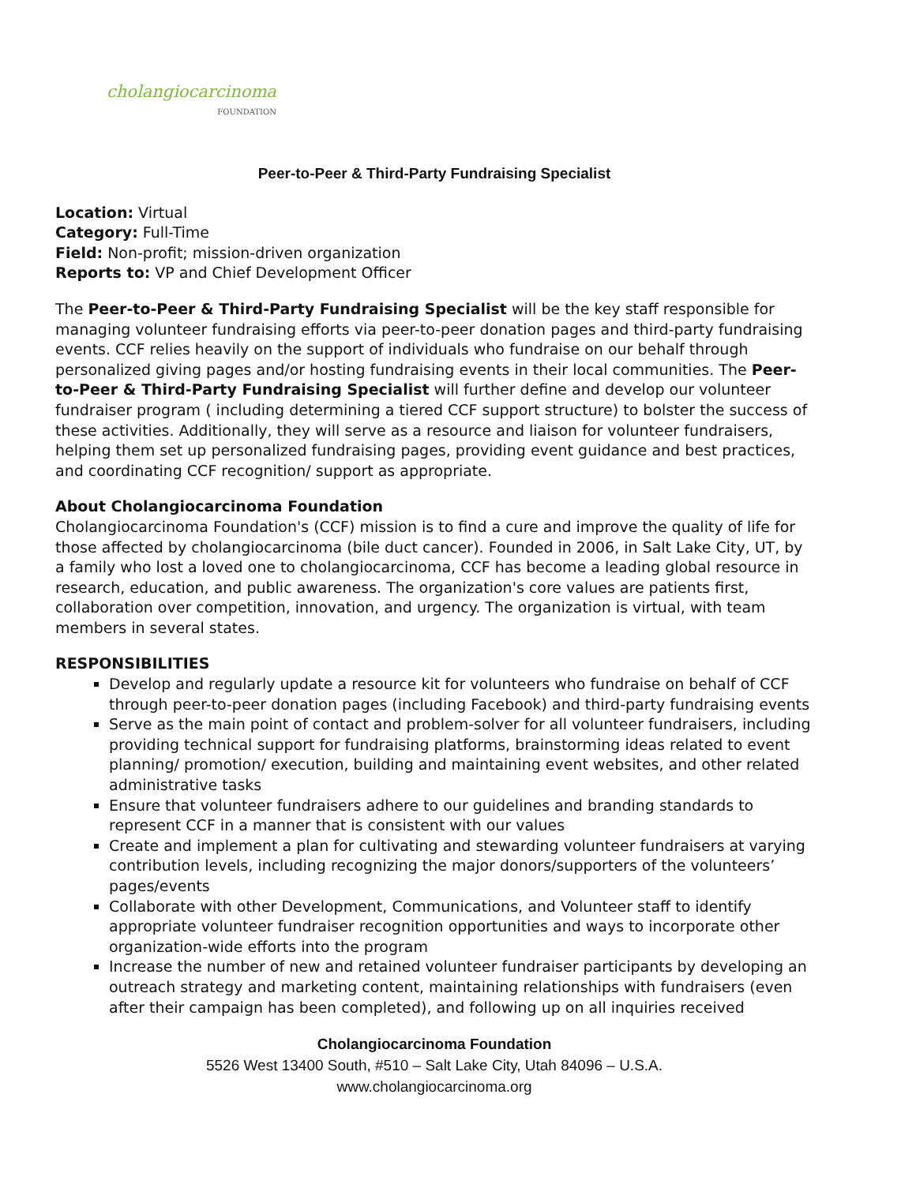cholangiocarcinoma
FOUNDATION
Peer-to-Peer & Third-Party Fundraising Specialist
Location: Virtual
Category: Full-Time
Field: Non-profit; mission-driven organization
Reports to: VP and Chief Development Officer
The Peer-to-Peer & Third-Party Fundraising Specialist will be the key staff responsible for managing volunteer fundraising efforts via peer-to-peer donation pages and third-party fundraising events. CCF relies heavily on the support of individuals who fundraise on our behalf through personalized giving pages and/or hosting fundraising events in their local communities. The Peer-to-Peer & Third-Party Fundraising Specialist will further define and develop our volunteer fundraiser program ( including determining a tiered CCF support structure) to bolster the success of these activities. Additionally, they will serve as a resource and liaison for volunteer fundraisers, helping them set up personalized fundraising pages, providing event guidance and best practices, and coordinating CCF recognition/ support as appropriate.
About Cholangiocarcinoma Foundation
Cholangiocarcinoma Foundation's (CCF) mission is to find a cure and improve the quality of life for those affected by cholangiocarcinoma (bile duct cancer). Founded in 2006, in Salt Lake City, UT, by a family who lost a loved one to cholangiocarcinoma, CCF has become a leading global resource in research, education, and public awareness. The organization's core values are patients first, collaboration over competition, innovation, and urgency. The organization is virtual, with team members in several states.
RESPONSIBILITIES
Develop and regularly update a resource kit for volunteers who fundraise on behalf of CCF through peer-to-peer donation pages (including Facebook) and third-party fundraising events
Serve as the main point of contact and problem-solver for all volunteer fundraisers, including providing technical support for fundraising platforms, brainstorming ideas related to event planning/ promotion/ execution, building and maintaining event websites, and other related administrative tasks
Ensure that volunteer fundraisers adhere to our guidelines and branding standards to represent CCF in a manner that is consistent with our values
Create and implement a plan for cultivating and stewarding volunteer fundraisers at varying contribution levels, including recognizing the major donors/supporters of the volunteers’ pages/events
Collaborate with other Development, Communications, and Volunteer staff to identify appropriate volunteer fundraiser recognition opportunities and ways to incorporate other organization-wide efforts into the program
Increase the number of new and retained volunteer fundraiser participants by developing an outreach strategy and marketing content, maintaining relationships with fundraisers (even after their campaign has been completed), and following up on all inquiries received
Cholangiocarcinoma Foundation
5526 West 13400 South, #510 – Salt Lake City, Utah 84096 – U.S.A.
www.cholangiocarcinoma.org